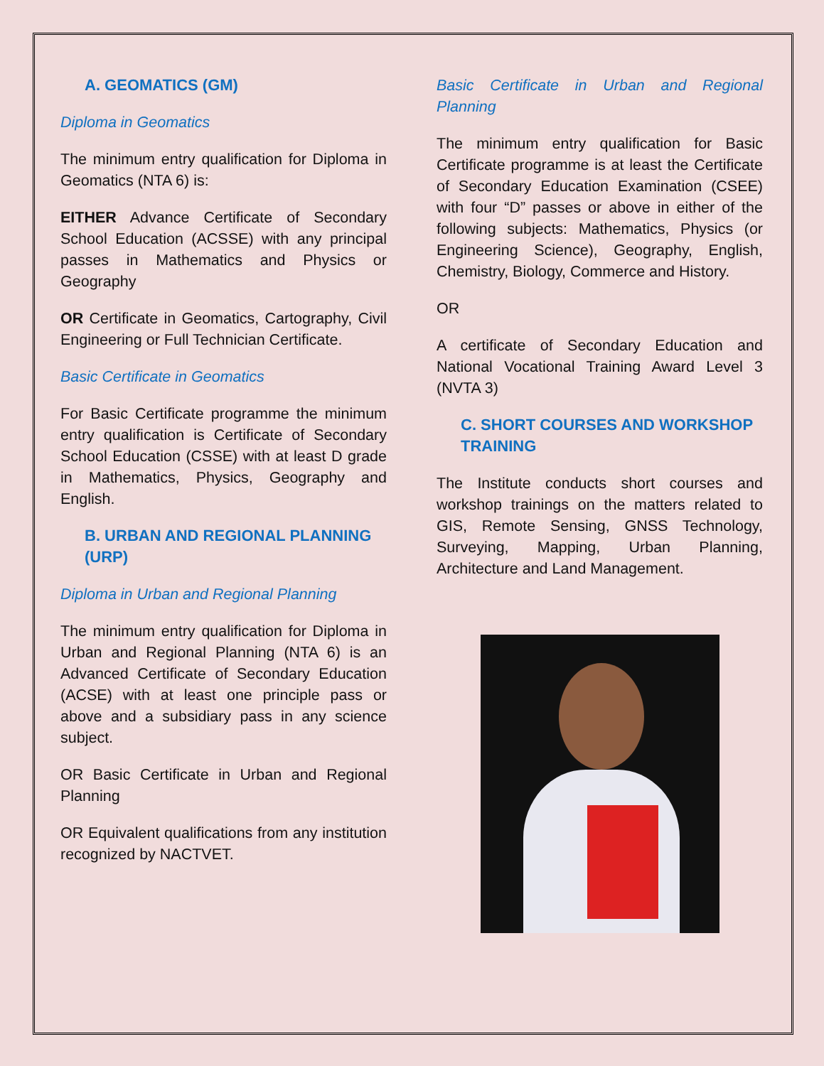A. GEOMATICS (GM)
Diploma in Geomatics
The minimum entry qualification for Diploma in Geomatics (NTA 6) is:
EITHER Advance Certificate of Secondary School Education (ACSSE) with any principal passes in Mathematics and Physics or Geography
OR Certificate in Geomatics, Cartography, Civil Engineering or Full Technician Certificate.
Basic Certificate in Geomatics
For Basic Certificate programme the minimum entry qualification is Certificate of Secondary School Education (CSSE) with at least D grade in Mathematics, Physics, Geography and English.
B. URBAN AND REGIONAL PLANNING (URP)
Diploma in Urban and Regional Planning
The minimum entry qualification for Diploma in Urban and Regional Planning (NTA 6) is an Advanced Certificate of Secondary Education (ACSE) with at least one principle pass or above and a subsidiary pass in any science subject.
OR Basic Certificate in Urban and Regional Planning
OR Equivalent qualifications from any institution recognized by NACTVET.
Basic Certificate in Urban and Regional Planning
The minimum entry qualification for Basic Certificate programme is at least the Certificate of Secondary Education Examination (CSEE) with four “D” passes or above in either of the following subjects: Mathematics, Physics (or Engineering Science), Geography, English, Chemistry, Biology, Commerce and History.
OR
A certificate of Secondary Education and National Vocational Training Award Level 3 (NVTA 3)
C. SHORT COURSES AND WORKSHOP TRAINING
The Institute conducts short courses and workshop trainings on the matters related to GIS, Remote Sensing, GNSS Technology, Surveying, Mapping, Urban Planning, Architecture and Land Management.